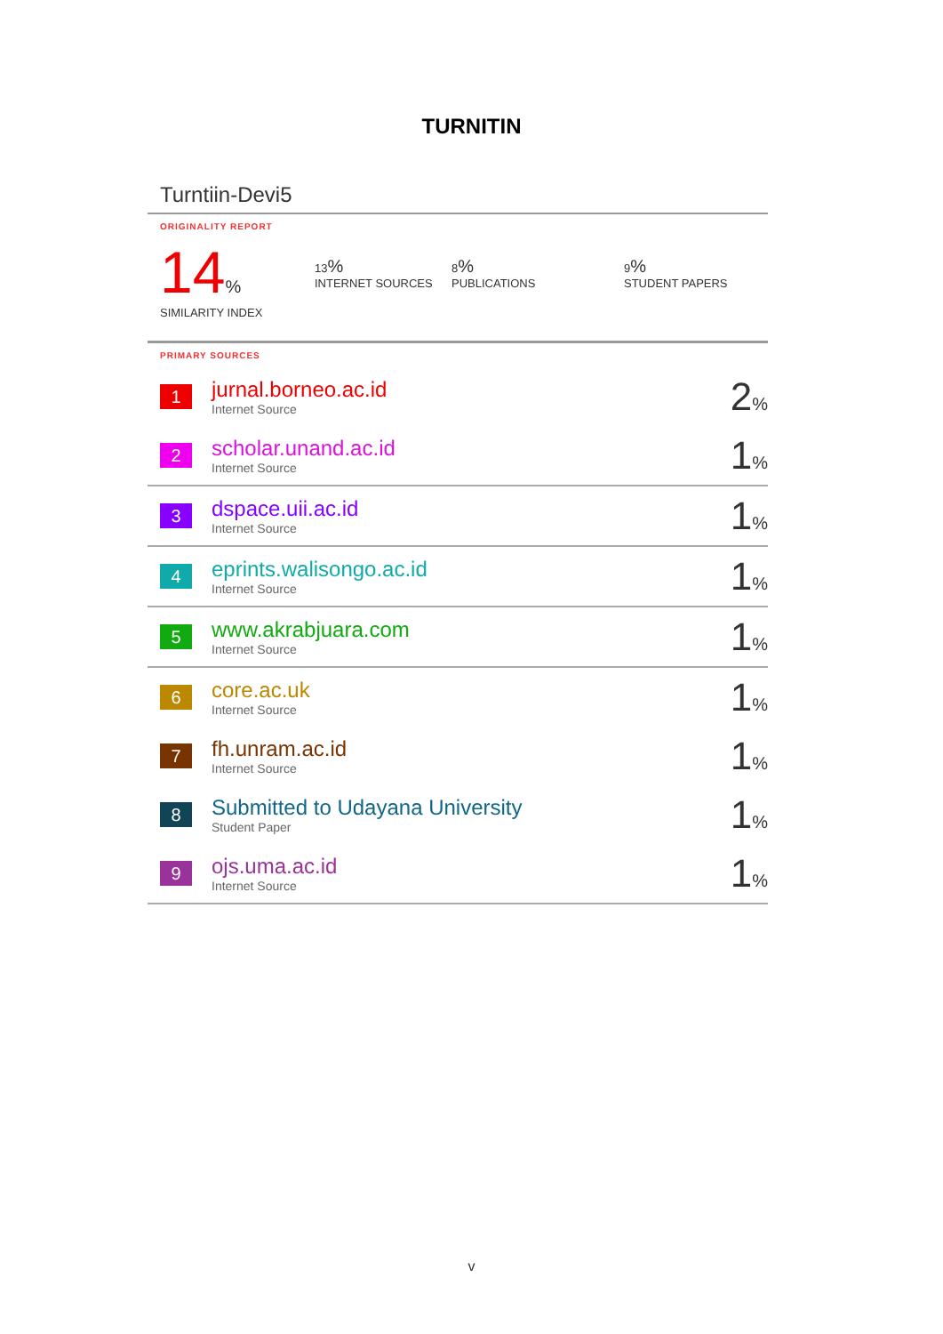TURNITIN
Turntiin-Devi5
ORIGINALITY REPORT
14%
SIMILARITY INDEX
13%
INTERNET SOURCES
8%
PUBLICATIONS
9%
STUDENT PAPERS
PRIMARY SOURCES
| 1 | jurnal.borneo.ac.id Internet Source | 2 % |
| 2 | scholar.unand.ac.id Internet Source | 1 % |
| 3 | dspace.uii.ac.id Internet Source | 1 % |
| 4 | eprints.walisongo.ac.id Internet Source | 1 % |
| 5 | www.akrabjuara.com Internet Source | 1 % |
| 6 | core.ac.uk Internet Source | 1 % |
| 7 | fh.unram.ac.id Internet Source | 1 % |
| 8 | Submitted to Udayana University Student Paper | 1 % |
| 9 | ojs.uma.ac.id Internet Source | 1 % |
v